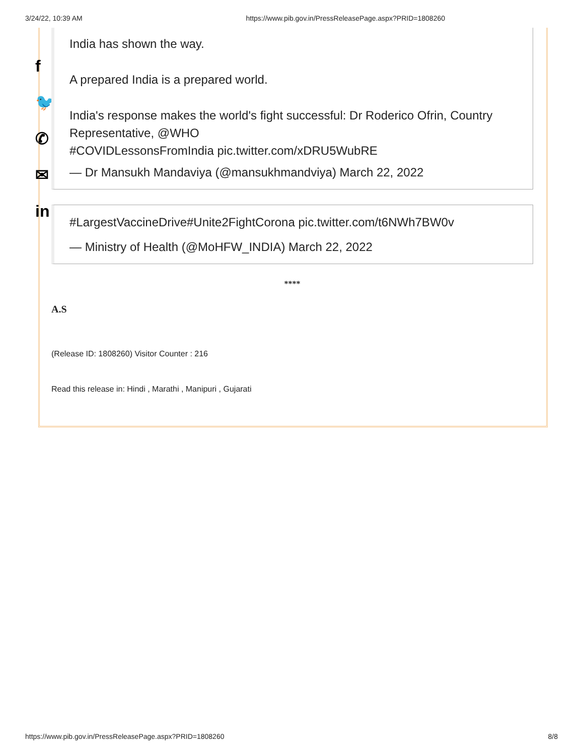3/24/22, 10:39 AM https://www.pib.gov.in/PressReleasePage.aspx?PRID=1808260
f
🐦
✆
✉
in
India has shown the way.
A prepared India is a prepared world.
India's response makes the world's fight successful: Dr Roderico Ofrin, Country Representative, @WHO
#COVIDLessonsFromIndia pic.twitter.com/xDRU5WubRE
— Dr Mansukh Mandaviya (@mansukhmandviya) March 22, 2022
#LargestVaccineDrive#Unite2FightCorona pic.twitter.com/t6NWh7BW0v
— Ministry of Health (@MoHFW_INDIA) March 22, 2022
****
A.S
(Release ID: 1808260) Visitor Counter : 216
Read this release in: Hindi , Marathi , Manipuri , Gujarati
https://www.pib.gov.in/PressReleasePage.aspx?PRID=1808260 8/8